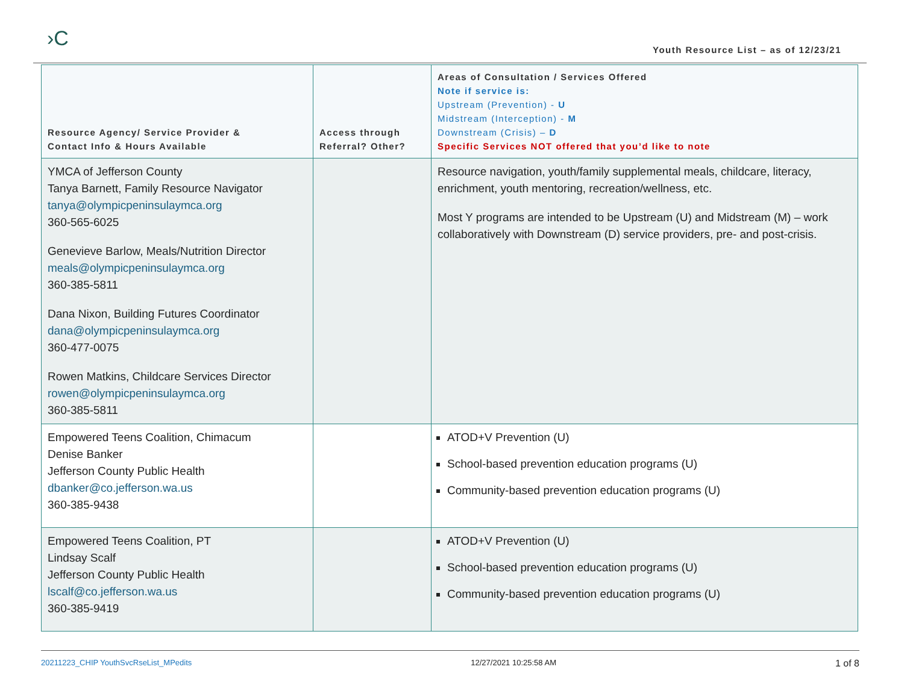›C
Youth Resource List – as of 12/23/21
| Resource Agency/ Service Provider & Contact Info & Hours Available | Access through Referral? Other? | Areas of Consultation / Services Offered Note if service is: Upstream (Prevention) - U Midstream (Interception) - M Downstream (Crisis) – D Specific Services NOT offered that you’d like to note |
| --- | --- | --- |
| YMCA of Jefferson County Tanya Barnett, Family Resource Navigator tanya@olympicpeninsulaymca.org 360-565-6025 Genevieve Barlow, Meals/Nutrition Director meals@olympicpeninsulaymca.org 360-385-5811 Dana Nixon, Building Futures Coordinator dana@olympicpeninsulaymca.org 360-477-0075 Rowen Matkins, Childcare Services Director rowen@olympicpeninsulaymca.org 360-385-5811 | | Resource navigation, youth/family supplemental meals, childcare, literacy, enrichment, youth mentoring, recreation/wellness, etc. Most Y programs are intended to be Upstream (U) and Midstream (M) – work collaboratively with Downstream (D) service providers, pre- and post-crisis. |
| Empowered Teens Coalition, Chimacum Denise Banker Jefferson County Public Health dbanker@co.jefferson.wa.us 360-385-9438 | | ATOD+V Prevention (U) School-based prevention education programs (U) Community-based prevention education programs (U) |
| Empowered Teens Coalition, PT Lindsay Scalf Jefferson County Public Health lscalf@co.jefferson.wa.us 360-385-9419 | | ATOD+V Prevention (U) School-based prevention education programs (U) Community-based prevention education programs (U) |
20211223_CHIP YouthSvcRseList_MPedits 12/27/2021 10:25:58 AM 1 of 8